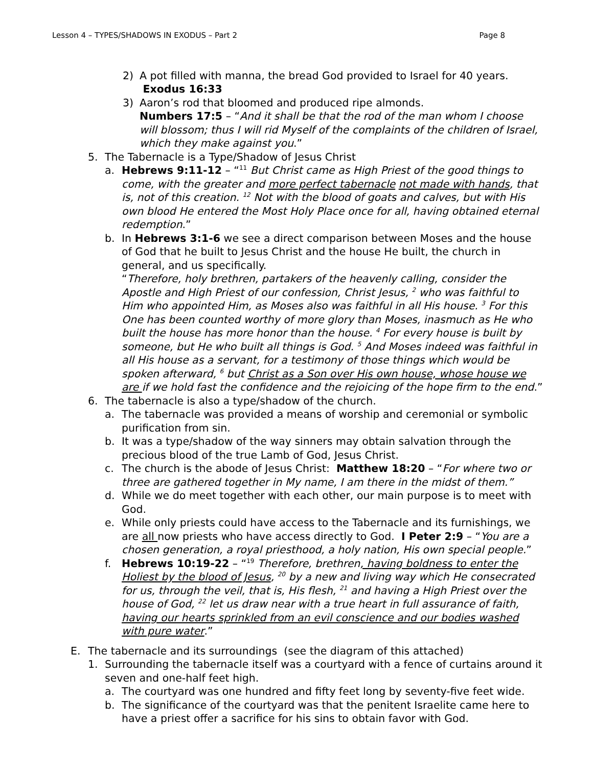Lesson 4 – TYPES/SHADOWS IN EXODUS – Part 2 Page 8
2) A pot filled with manna, the bread God provided to Israel for 40 years. Exodus 16:33
3) Aaron’s rod that bloomed and produced ripe almonds.
Numbers 17:5 – “And it shall be that the rod of the man whom I choose will blossom; thus I will rid Myself of the complaints of the children of Israel, which they make against you.”
5. The Tabernacle is a Type/Shadow of Jesus Christ
a. Hebrews 9:11-12 – “<sup>11</sup> But Christ came as High Priest of the good things to come, with the greater and more perfect tabernacle not made with hands, that is, not of this creation. <sup>12</sup> Not with the blood of goats and calves, but with His own blood He entered the Most Holy Place once for all, having obtained eternal redemption.”
b. In Hebrews 3:1-6 we see a direct comparison between Moses and the house of God that he built to Jesus Christ and the house He built, the church in general, and us specifically.
“Therefore, holy brethren, partakers of the heavenly calling, consider the Apostle and High Priest of our confession, Christ Jesus, <sup>2</sup> who was faithful to Him who appointed Him, as Moses also was faithful in all His house. <sup>3</sup> For this One has been counted worthy of more glory than Moses, inasmuch as He who built the house has more honor than the house. <sup>4</sup> For every house is built by someone, but He who built all things is God. <sup>5</sup> And Moses indeed was faithful in all His house as a servant, for a testimony of those things which would be spoken afterward, <sup>6</sup> but Christ as a Son over His own house, whose house we are if we hold fast the confidence and the rejoicing of the hope firm to the end.”
6. The tabernacle is also a type/shadow of the church.
a. The tabernacle was provided a means of worship and ceremonial or symbolic purification from sin.
b. It was a type/shadow of the way sinners may obtain salvation through the precious blood of the true Lamb of God, Jesus Christ.
c. The church is the abode of Jesus Christ: Matthew 18:20 – “For where two or three are gathered together in My name, I am there in the midst of them.”
d. While we do meet together with each other, our main purpose is to meet with God.
e. While only priests could have access to the Tabernacle and its furnishings, we are all now priests who have access directly to God. I Peter 2:9 – “You are a chosen generation, a royal priesthood, a holy nation, His own special people.”
f. Hebrews 10:19-22 – “<sup>19</sup> Therefore, brethren, having boldness to enter the Holiest by the blood of Jesus, <sup>20</sup> by a new and living way which He consecrated for us, through the veil, that is, His flesh, <sup>21</sup> and having a High Priest over the house of God, <sup>22</sup> let us draw near with a true heart in full assurance of faith, having our hearts sprinkled from an evil conscience and our bodies washed with pure water.”
E. The tabernacle and its surroundings (see the diagram of this attached)
1. Surrounding the tabernacle itself was a courtyard with a fence of curtains around it seven and one-half feet high.
a. The courtyard was one hundred and fifty feet long by seventy-five feet wide.
b. The significance of the courtyard was that the penitent Israelite came here to have a priest offer a sacrifice for his sins to obtain favor with God.